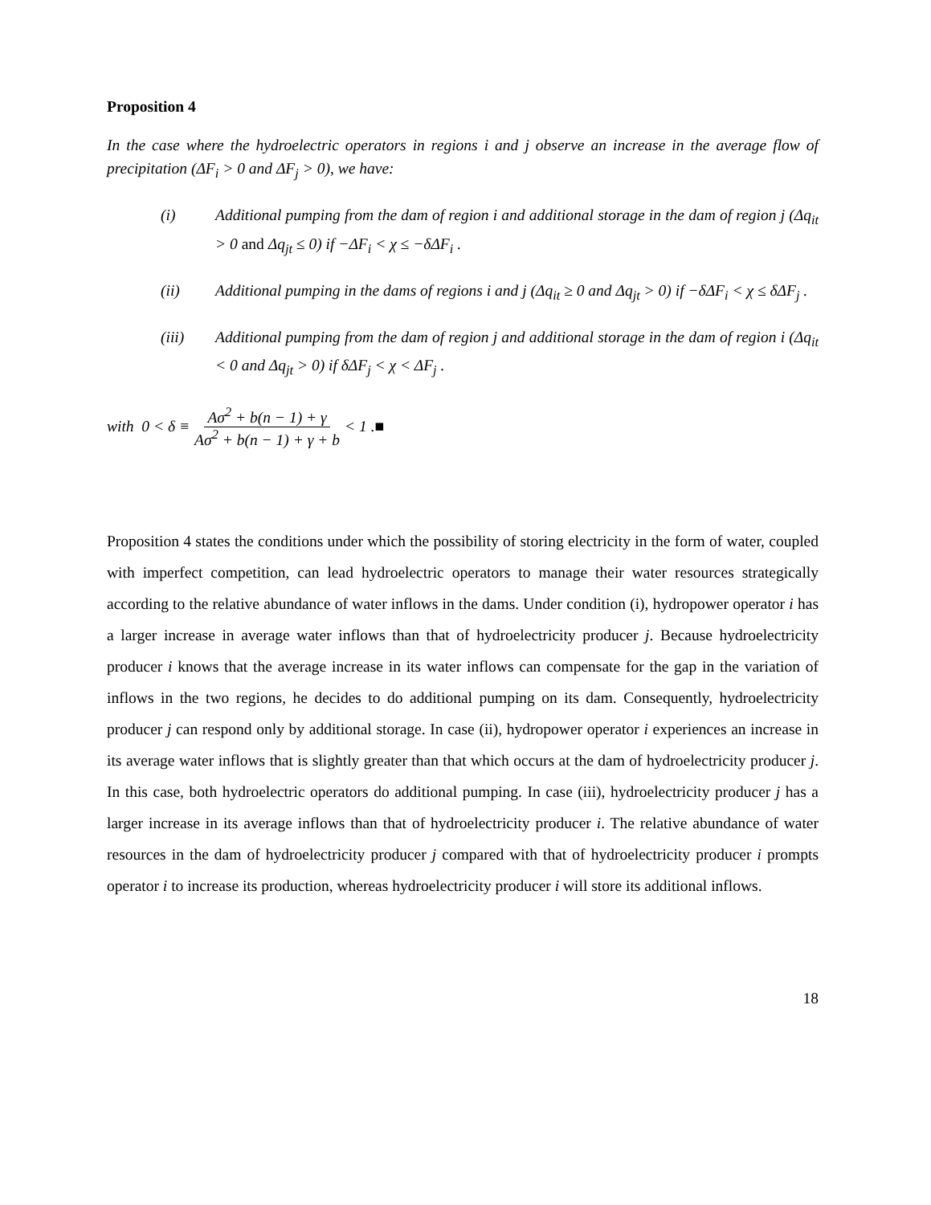Proposition 4
In the case where the hydroelectric operators in regions i and j observe an increase in the average flow of precipitation (ΔF<sub>i</sub> > 0 and ΔF<sub>j</sub> > 0), we have:
(i) Additional pumping from the dam of region i and additional storage in the dam of region j (Δq<sub>it</sub> > 0 and Δq<sub>jt</sub> ≤ 0) if −ΔF<sub>i</sub> < χ ≤ −δΔF<sub>i</sub> .
(ii) Additional pumping in the dams of regions i and j (Δq<sub>it</sub> ≥ 0 and Δq<sub>jt</sub> > 0) if −δΔF<sub>i</sub> < χ ≤ δΔF<sub>j</sub> .
(iii) Additional pumping from the dam of region j and additional storage in the dam of region i (Δq<sub>it</sub> < 0 and Δq<sub>jt</sub> > 0) if δΔF<sub>j</sub> < χ < ΔF<sub>j</sub> .
with 0 < δ ≡ Aσ<sup>2</sup> + b(n − 1) + γ Aσ<sup>2</sup> + b(n − 1) + γ + b < 1 .■
Proposition 4 states the conditions under which the possibility of storing electricity in the form of water, coupled with imperfect competition, can lead hydroelectric operators to manage their water resources strategically according to the relative abundance of water inflows in the dams. Under condition (i), hydropower operator i has a larger increase in average water inflows than that of hydroelectricity producer j. Because hydroelectricity producer i knows that the average increase in its water inflows can compensate for the gap in the variation of inflows in the two regions, he decides to do additional pumping on its dam. Consequently, hydroelectricity producer j can respond only by additional storage. In case (ii), hydropower operator i experiences an increase in its average water inflows that is slightly greater than that which occurs at the dam of hydroelectricity producer j. In this case, both hydroelectric operators do additional pumping. In case (iii), hydroelectricity producer j has a larger increase in its average inflows than that of hydroelectricity producer i. The relative abundance of water resources in the dam of hydroelectricity producer j compared with that of hydroelectricity producer i prompts operator i to increase its production, whereas hydroelectricity producer i will store its additional inflows.
18